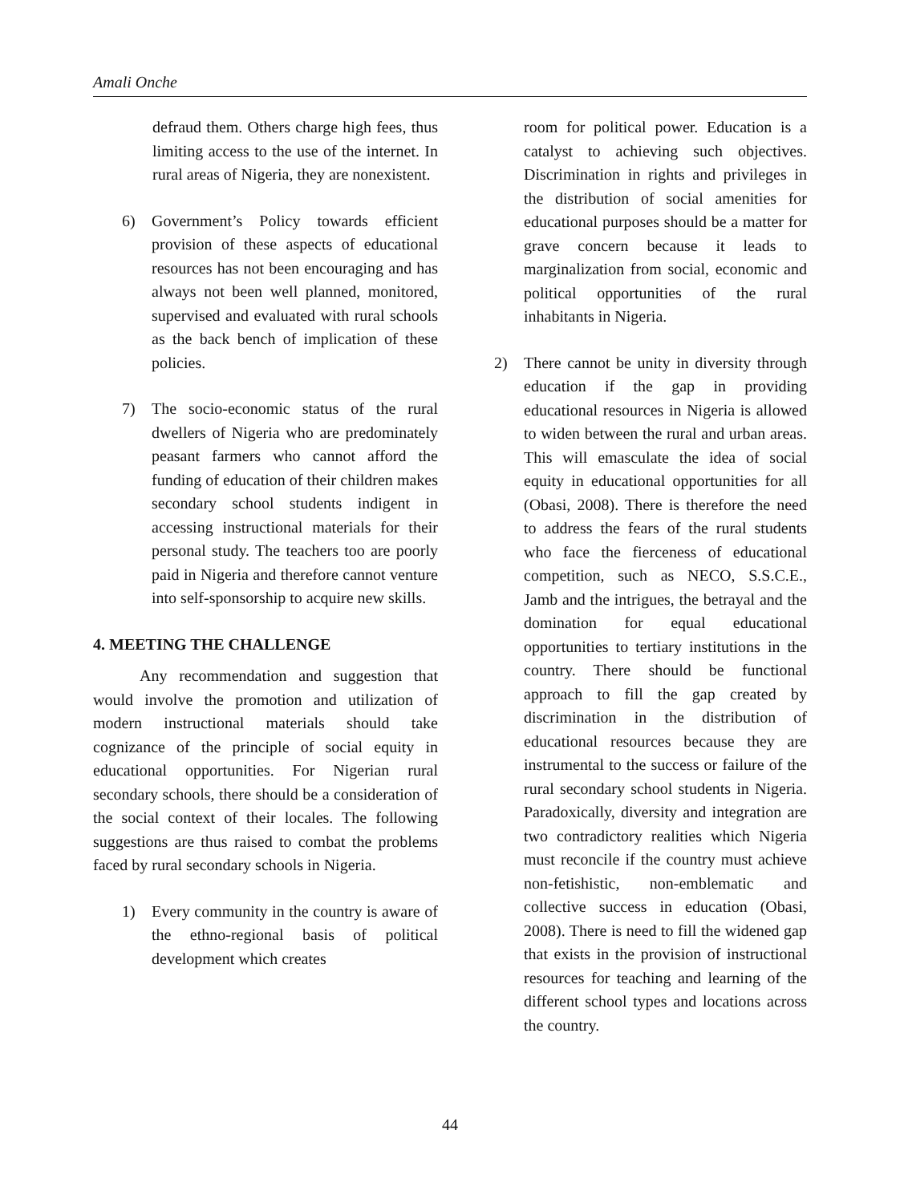Amali Onche
defraud them. Others charge high fees, thus limiting access to the use of the internet. In rural areas of Nigeria, they are nonexistent.
6) Government’s Policy towards efficient provision of these aspects of educational resources has not been encouraging and has always not been well planned, monitored, supervised and evaluated with rural schools as the back bench of implication of these policies.
7) The socio-economic status of the rural dwellers of Nigeria who are predominately peasant farmers who cannot afford the funding of education of their children makes secondary school students indigent in accessing instructional materials for their personal study. The teachers too are poorly paid in Nigeria and therefore cannot venture into self-sponsorship to acquire new skills.
4. MEETING THE CHALLENGE
Any recommendation and suggestion that would involve the promotion and utilization of modern instructional materials should take cognizance of the principle of social equity in educational opportunities. For Nigerian rural secondary schools, there should be a consideration of the social context of their locales. The following suggestions are thus raised to combat the problems faced by rural secondary schools in Nigeria.
1) Every community in the country is aware of the ethno-regional basis of political development which creates
room for political power. Education is a catalyst to achieving such objectives. Discrimination in rights and privileges in the distribution of social amenities for educational purposes should be a matter for grave concern because it leads to marginalization from social, economic and political opportunities of the rural inhabitants in Nigeria.
2) There cannot be unity in diversity through education if the gap in providing educational resources in Nigeria is allowed to widen between the rural and urban areas. This will emasculate the idea of social equity in educational opportunities for all (Obasi, 2008). There is therefore the need to address the fears of the rural students who face the fierceness of educational competition, such as NECO, S.S.C.E., Jamb and the intrigues, the betrayal and the domination for equal educational opportunities to tertiary institutions in the country. There should be functional approach to fill the gap created by discrimination in the distribution of educational resources because they are instrumental to the success or failure of the rural secondary school students in Nigeria. Paradoxically, diversity and integration are two contradictory realities which Nigeria must reconcile if the country must achieve non-fetishistic, non-emblematic and collective success in education (Obasi, 2008). There is need to fill the widened gap that exists in the provision of instructional resources for teaching and learning of the different school types and locations across the country.
44